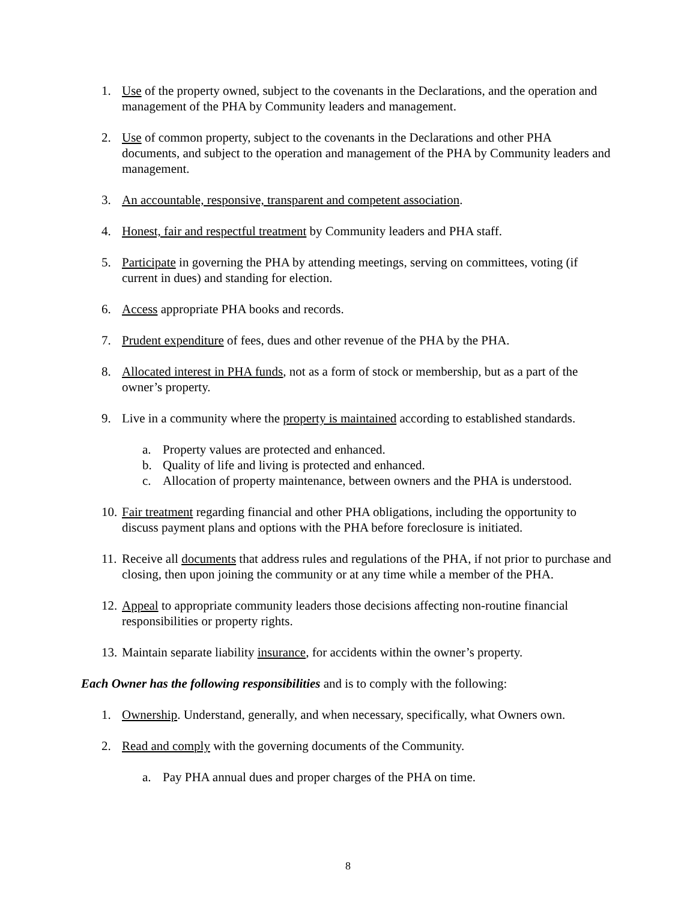1. Use of the property owned, subject to the covenants in the Declarations, and the operation and management of the PHA by Community leaders and management.
2. Use of common property, subject to the covenants in the Declarations and other PHA documents, and subject to the operation and management of the PHA by Community leaders and management.
3. An accountable, responsive, transparent and competent association.
4. Honest, fair and respectful treatment by Community leaders and PHA staff.
5. Participate in governing the PHA by attending meetings, serving on committees, voting (if current in dues) and standing for election.
6. Access appropriate PHA books and records.
7. Prudent expenditure of fees, dues and other revenue of the PHA by the PHA.
8. Allocated interest in PHA funds, not as a form of stock or membership, but as a part of the owner’s property.
9. Live in a community where the property is maintained according to established standards.
a. Property values are protected and enhanced.
b. Quality of life and living is protected and enhanced.
c. Allocation of property maintenance, between owners and the PHA is understood.
10. Fair treatment regarding financial and other PHA obligations, including the opportunity to discuss payment plans and options with the PHA before foreclosure is initiated.
11. Receive all documents that address rules and regulations of the PHA, if not prior to purchase and closing, then upon joining the community or at any time while a member of the PHA.
12. Appeal to appropriate community leaders those decisions affecting non-routine financial responsibilities or property rights.
13. Maintain separate liability insurance, for accidents within the owner’s property.
Each Owner has the following responsibilities and is to comply with the following:
1. Ownership. Understand, generally, and when necessary, specifically, what Owners own.
2. Read and comply with the governing documents of the Community.
a. Pay PHA annual dues and proper charges of the PHA on time.
8